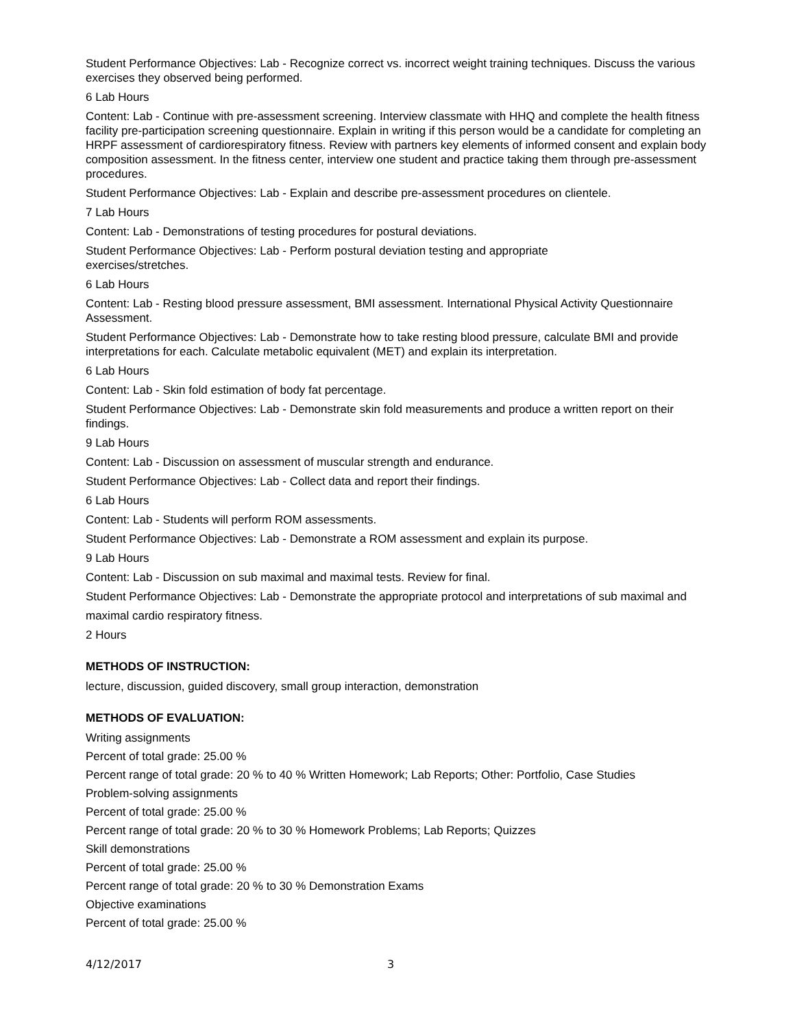Student Performance Objectives: Lab - Recognize correct vs. incorrect weight training techniques. Discuss the various exercises they observed being performed.
6 Lab Hours
Content: Lab - Continue with pre-assessment screening. Interview classmate with HHQ and complete the health fitness facility pre-participation screening questionnaire. Explain in writing if this person would be a candidate for completing an HRPF assessment of cardiorespiratory fitness. Review with partners key elements of informed consent and explain body composition assessment. In the fitness center, interview one student and practice taking them through pre-assessment procedures.
Student Performance Objectives: Lab - Explain and describe pre-assessment procedures on clientele.
7 Lab Hours
Content: Lab - Demonstrations of testing procedures for postural deviations.
Student Performance Objectives: Lab - Perform postural deviation testing and appropriate
exercises/stretches.
6 Lab Hours
Content: Lab - Resting blood pressure assessment, BMI assessment. International Physical Activity Questionnaire Assessment.
Student Performance Objectives: Lab - Demonstrate how to take resting blood pressure, calculate BMI and provide interpretations for each. Calculate metabolic equivalent (MET) and explain its interpretation.
6 Lab Hours
Content: Lab - Skin fold estimation of body fat percentage.
Student Performance Objectives: Lab - Demonstrate skin fold measurements and produce a written report on their findings.
9 Lab Hours
Content: Lab - Discussion on assessment of muscular strength and endurance.
Student Performance Objectives: Lab - Collect data and report their findings.
6 Lab Hours
Content: Lab - Students will perform ROM assessments.
Student Performance Objectives: Lab - Demonstrate a ROM assessment and explain its purpose.
9 Lab Hours
Content: Lab - Discussion on sub maximal and maximal tests. Review for final.
Student Performance Objectives: Lab - Demonstrate the appropriate protocol and interpretations of sub maximal and
maximal cardio respiratory fitness.
2 Hours
METHODS OF INSTRUCTION:
lecture, discussion, guided discovery, small group interaction, demonstration
METHODS OF EVALUATION:
Writing assignments
Percent of total grade: 25.00 %
Percent range of total grade: 20 % to 40 % Written Homework; Lab Reports; Other: Portfolio, Case Studies
Problem-solving assignments
Percent of total grade: 25.00 %
Percent range of total grade: 20 % to 30 % Homework Problems; Lab Reports; Quizzes
Skill demonstrations
Percent of total grade: 25.00 %
Percent range of total grade: 20 % to 30 % Demonstration Exams
Objective examinations
Percent of total grade: 25.00 %
4/12/2017 3